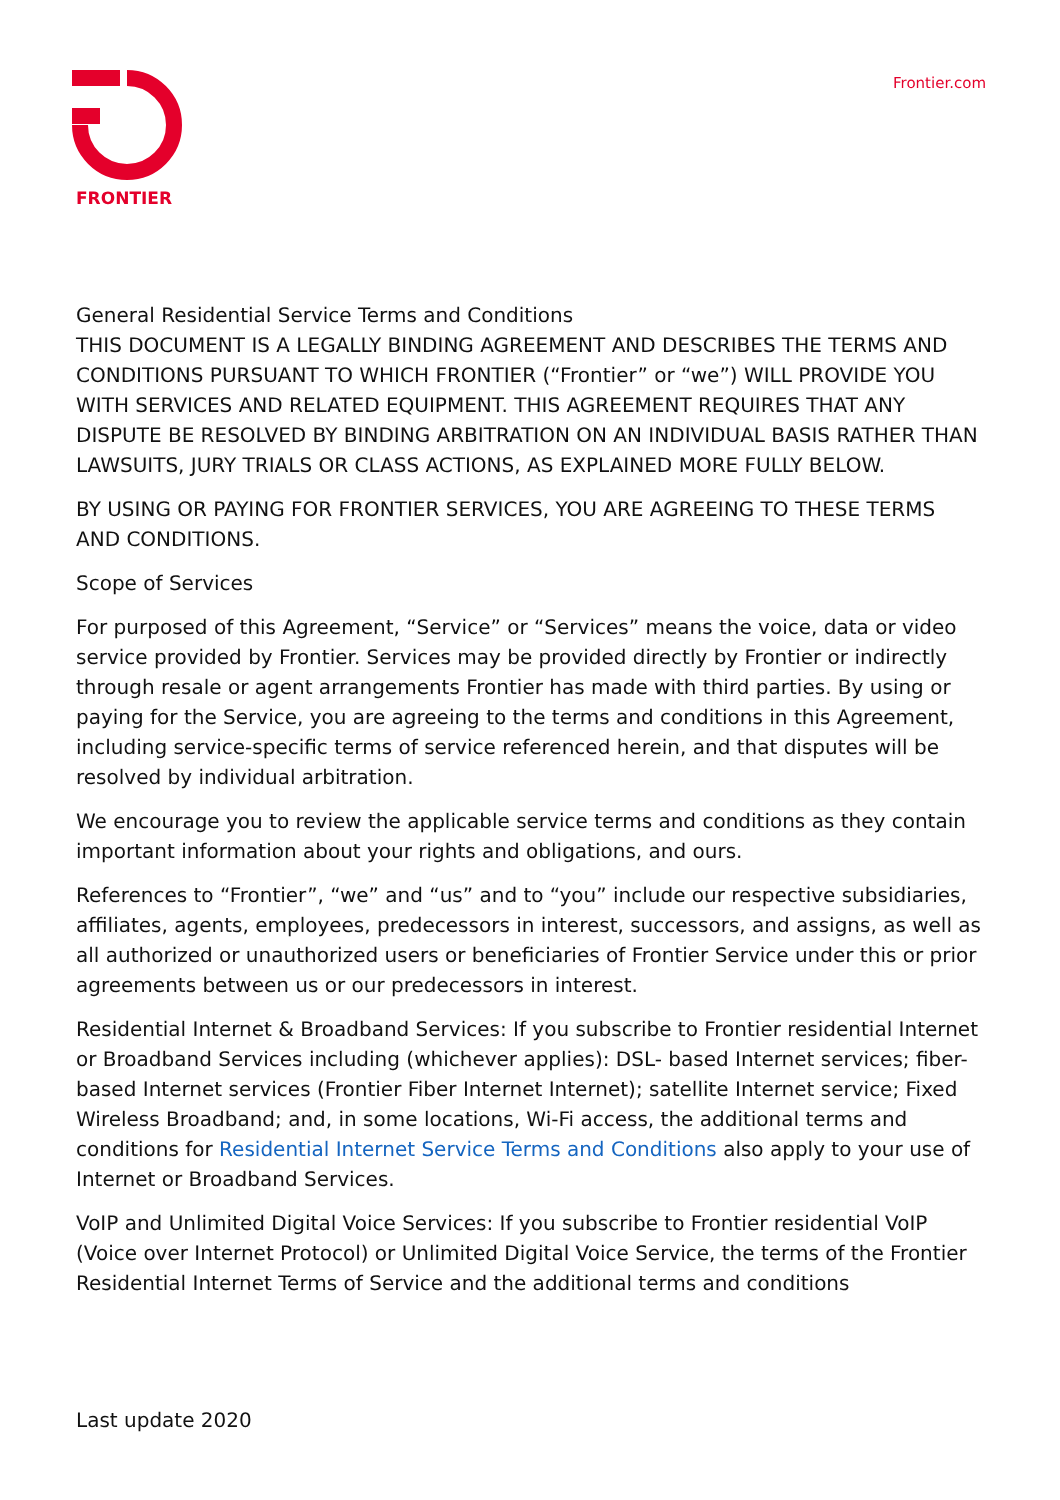FRONTIER Frontier.com
General Residential Service Terms and Conditions
THIS DOCUMENT IS A LEGALLY BINDING AGREEMENT AND DESCRIBES THE TERMS AND CONDITIONS PURSUANT TO WHICH FRONTIER (“Frontier” or “we”) WILL PROVIDE YOU WITH SERVICES AND RELATED EQUIPMENT. THIS AGREEMENT REQUIRES THAT ANY DISPUTE BE RESOLVED BY BINDING ARBITRATION ON AN INDIVIDUAL BASIS RATHER THAN LAWSUITS, JURY TRIALS OR CLASS ACTIONS, AS EXPLAINED MORE FULLY BELOW.
BY USING OR PAYING FOR FRONTIER SERVICES, YOU ARE AGREEING TO THESE TERMS AND CONDITIONS.
Scope of Services
For purposed of this Agreement, “Service” or “Services” means the voice, data or video service provided by Frontier. Services may be provided directly by Frontier or indirectly through resale or agent arrangements Frontier has made with third parties. By using or paying for the Service, you are agreeing to the terms and conditions in this Agreement, including service-specific terms of service referenced herein, and that disputes will be resolved by individual arbitration.
We encourage you to review the applicable service terms and conditions as they contain important information about your rights and obligations, and ours.
References to “Frontier”, “we” and “us” and to “you” include our respective subsidiaries, affiliates, agents, employees, predecessors in interest, successors, and assigns, as well as all authorized or unauthorized users or beneficiaries of Frontier Service under this or prior agreements between us or our predecessors in interest.
Residential Internet & Broadband Services: If you subscribe to Frontier residential Internet or Broadband Services including (whichever applies): DSL- based Internet services; fiber-based Internet services (Frontier Fiber Internet Internet); satellite Internet service; Fixed Wireless Broadband; and, in some locations, Wi-Fi access, the additional terms and conditions for Residential Internet Service Terms and Conditions also apply to your use of Internet or Broadband Services.
VoIP and Unlimited Digital Voice Services: If you subscribe to Frontier residential VoIP (Voice over Internet Protocol) or Unlimited Digital Voice Service, the terms of the Frontier Residential Internet Terms of Service and the additional terms and conditions
Last update 2020